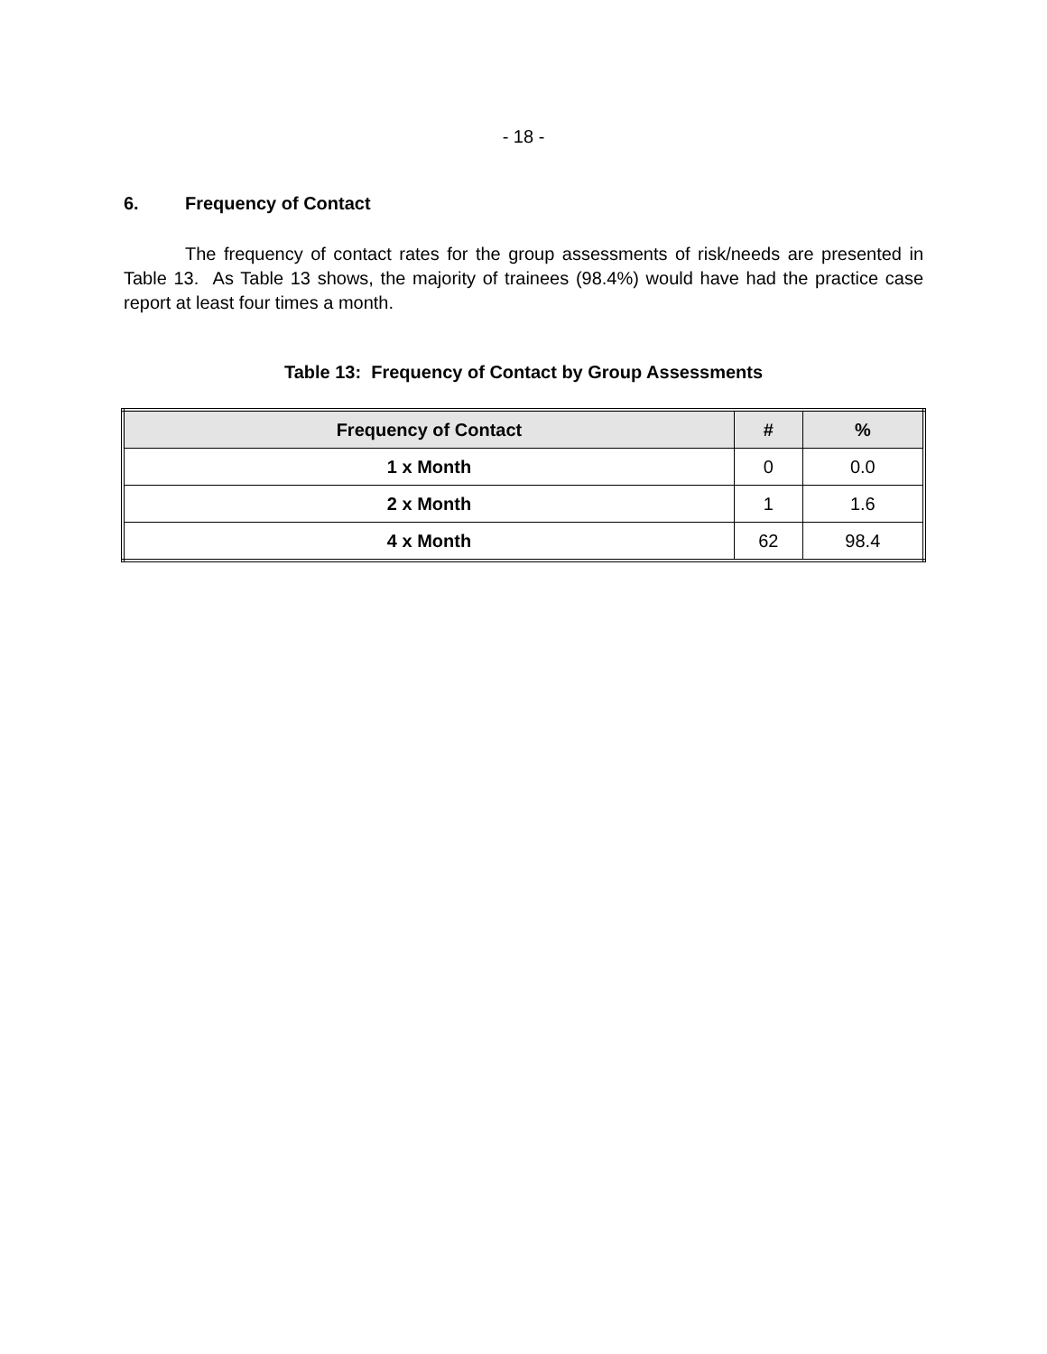- 18 -
6. Frequency of Contact
The frequency of contact rates for the group assessments of risk/needs are presented in Table 13. As Table 13 shows, the majority of trainees (98.4%) would have had the practice case report at least four times a month.
Table 13: Frequency of Contact by Group Assessments
| Frequency of Contact | # | % |
| --- | --- | --- |
| 1 x Month | 0 | 0.0 |
| 2 x Month | 1 | 1.6 |
| 4 x Month | 62 | 98.4 |